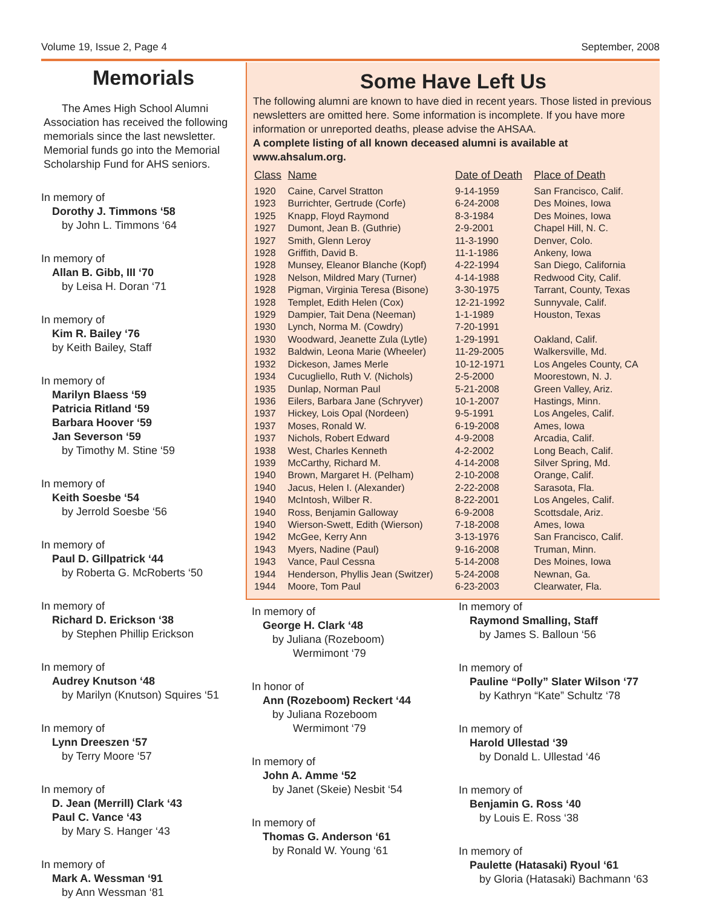Volume 19, Issue 2, Page 4 September, 2008
Memorials
The Ames High School Alumni Association has received the following memorials since the last newsletter. Memorial funds go into the Memorial Scholarship Fund for AHS seniors.
In memory of
Dorothy J. Timmons ‘58
by John L. Timmons ‘64
In memory of
Allan B. Gibb, III ‘70
by Leisa H. Doran ‘71
In memory of
Kim R. Bailey ‘76
by Keith Bailey, Staff
In memory of
Marilyn Blaess ‘59
Patricia Ritland ‘59
Barbara Hoover ‘59
Jan Severson ‘59
by Timothy M. Stine ‘59
In memory of
Keith Soesbe ‘54
by Jerrold Soesbe ‘56
In memory of
Paul D. Gillpatrick ‘44
by Roberta G. McRoberts ‘50
In memory of
Richard D. Erickson ‘38
by Stephen Phillip Erickson
In memory of
Audrey Knutson ‘48
by Marilyn (Knutson) Squires ‘51
In memory of
Lynn Dreeszen ‘57
by Terry Moore ‘57
In memory of
D. Jean (Merrill) Clark ‘43
Paul C. Vance ‘43
by Mary S. Hanger ‘43
In memory of
Mark A. Wessman ‘91
by Ann Wessman ‘81
Some Have Left Us
The following alumni are known to have died in recent years. Those listed in previous newsletters are omitted here. Some information is incomplete. If you have more information or unreported deaths, please advise the AHSAA.
A complete listing of all known deceased alumni is available at www.ahsalum.org.
| Class | Name | Date of Death | Place of Death |
| --- | --- | --- | --- |
| 1920 | Caine, Carvel Stratton | 9-14-1959 | San Francisco, Calif. |
| 1923 | Burrichter, Gertrude (Corfe) | 6-24-2008 | Des Moines, Iowa |
| 1925 | Knapp, Floyd Raymond | 8-3-1984 | Des Moines, Iowa |
| 1927 | Dumont, Jean B. (Guthrie) | 2-9-2001 | Chapel Hill, N. C. |
| 1927 | Smith, Glenn Leroy | 11-3-1990 | Denver, Colo. |
| 1928 | Griffith, David B. | 11-1-1986 | Ankeny, Iowa |
| 1928 | Munsey, Eleanor Blanche (Kopf) | 4-22-1994 | San Diego, California |
| 1928 | Nelson, Mildred Mary (Turner) | 4-14-1988 | Redwood City, Calif. |
| 1928 | Pigman, Virginia Teresa (Bisone) | 3-30-1975 | Tarrant, County, Texas |
| 1928 | Templet, Edith Helen (Cox) | 12-21-1992 | Sunnyvale, Calif. |
| 1929 | Dampier, Tait Dena (Neeman) | 1-1-1989 | Houston, Texas |
| 1930 | Lynch, Norma M. (Cowdry) | 7-20-1991 | |
| 1930 | Woodward, Jeanette Zula (Lytle) | 1-29-1991 | Oakland, Calif. |
| 1932 | Baldwin, Leona Marie (Wheeler) | 11-29-2005 | Walkersville, Md. |
| 1932 | Dickeson, James Merle | 10-12-1971 | Los Angeles County, CA |
| 1934 | Cucugliello, Ruth V. (Nichols) | 2-5-2000 | Moorestown, N. J. |
| 1935 | Dunlap, Norman Paul | 5-21-2008 | Green Valley, Ariz. |
| 1936 | Eilers, Barbara Jane (Schryver) | 10-1-2007 | Hastings, Minn. |
| 1937 | Hickey, Lois Opal (Nordeen) | 9-5-1991 | Los Angeles, Calif. |
| 1937 | Moses, Ronald W. | 6-19-2008 | Ames, Iowa |
| 1937 | Nichols, Robert Edward | 4-9-2008 | Arcadia, Calif. |
| 1938 | West, Charles Kenneth | 4-2-2002 | Long Beach, Calif. |
| 1939 | McCarthy, Richard M. | 4-14-2008 | Silver Spring, Md. |
| 1940 | Brown, Margaret H. (Pelham) | 2-10-2008 | Orange, Calif. |
| 1940 | Jacus, Helen I. (Alexander) | 2-22-2008 | Sarasota, Fla. |
| 1940 | McIntosh, Wilber R. | 8-22-2001 | Los Angeles, Calif. |
| 1940 | Ross, Benjamin Galloway | 6-9-2008 | Scottsdale, Ariz. |
| 1940 | Wierson-Swett, Edith (Wierson) | 7-18-2008 | Ames, Iowa |
| 1942 | McGee, Kerry Ann | 3-13-1976 | San Francisco, Calif. |
| 1943 | Myers, Nadine (Paul) | 9-16-2008 | Truman, Minn. |
| 1943 | Vance, Paul Cessna | 5-14-2008 | Des Moines, Iowa |
| 1944 | Henderson, Phyllis Jean (Switzer) | 5-24-2008 | Newnan, Ga. |
| 1944 | Moore, Tom Paul | 6-23-2003 | Clearwater, Fla. |
In memory of
George H. Clark ‘48
by Juliana (Rozeboom)
Wermimont ‘79
In honor of
Ann (Rozeboom) Reckert ‘44
by Juliana Rozeboom
Wermimont ‘79
In memory of
John A. Amme ‘52
by Janet (Skeie) Nesbit ‘54
In memory of
Thomas G. Anderson ‘61
by Ronald W. Young ‘61
In memory of
Raymond Smalling, Staff
by James S. Balloun ‘56
In memory of
Pauline “Polly” Slater Wilson ‘77
by Kathryn “Kate” Schultz ‘78
In memory of
Harold Ullestad ‘39
by Donald L. Ullestad ‘46
In memory of
Benjamin G. Ross ‘40
by Louis E. Ross ‘38
In memory of
Paulette (Hatasaki) Ryoul ‘61
by Gloria (Hatasaki) Bachmann ‘63